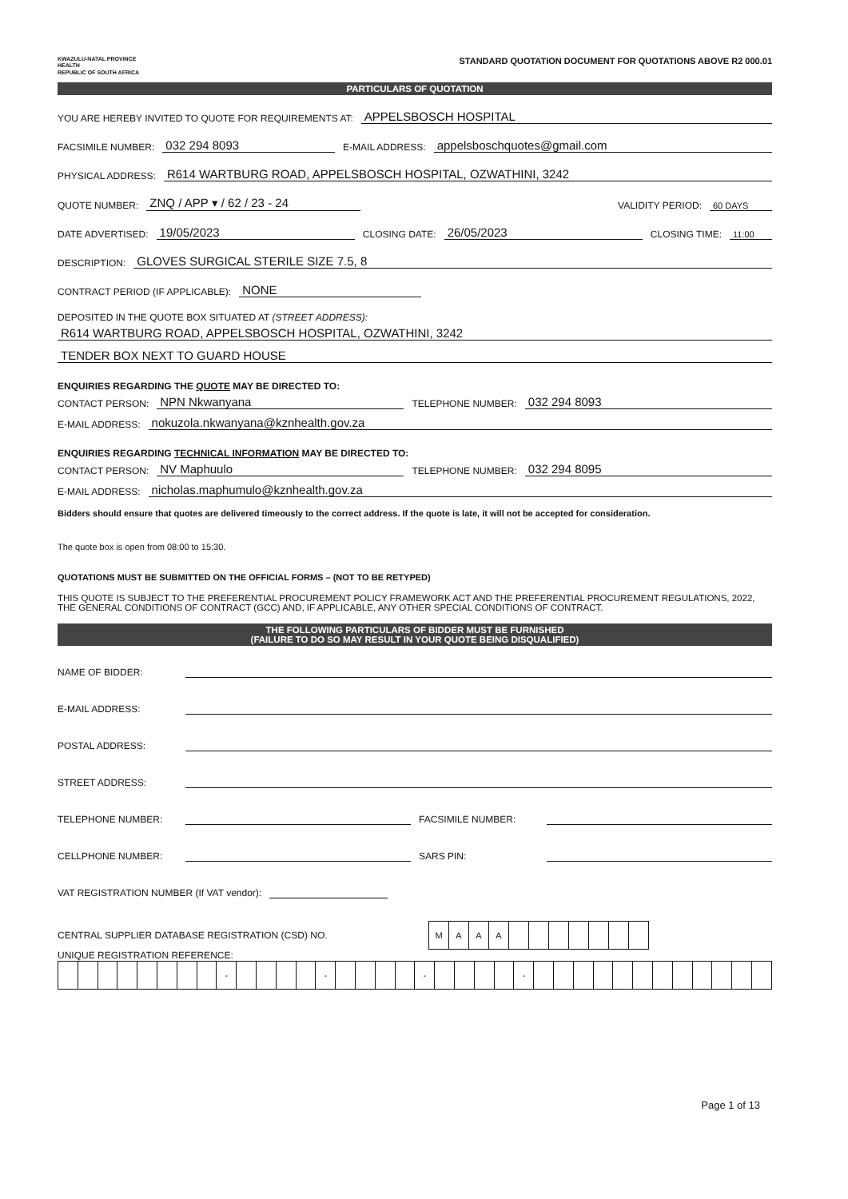KWAZULU-NATAL PROVINCE
HEALTH
REPUBLIC OF SOUTH AFRICA
STANDARD QUOTATION DOCUMENT FOR QUOTATIONS ABOVE R2 000.01
PARTICULARS OF QUOTATION
YOU ARE HEREBY INVITED TO QUOTE FOR REQUIREMENTS AT: APPELSBOSCH HOSPITAL
FACSIMILE NUMBER: 032 294 8093 E-MAIL ADDRESS: appelsboschquotes@gmail.com
PHYSICAL ADDRESS: R614 WARTBURG ROAD, APPELSBOSCH HOSPITAL, OZWATHINI, 3242
QUOTE NUMBER: ZNQ / APP ▾ / 62 / 23 - 24 VALIDITY PERIOD: 60 DAYS
DATE ADVERTISED: 19/05/2023 CLOSING DATE: 26/05/2023 CLOSING TIME: 11:00
DESCRIPTION: GLOVES SURGICAL STERILE SIZE 7.5, 8
CONTRACT PERIOD (IF APPLICABLE): NONE
DEPOSITED IN THE QUOTE BOX SITUATED AT (STREET ADDRESS):
R614 WARTBURG ROAD, APPELSBOSCH HOSPITAL, OZWATHINI, 3242
TENDER BOX NEXT TO GUARD HOUSE
ENQUIRIES REGARDING THE QUOTE MAY BE DIRECTED TO:
CONTACT PERSON: NPN Nkwanyana TELEPHONE NUMBER: 032 294 8093
E-MAIL ADDRESS: nokuzola.nkwanyana@kznhealth.gov.za
ENQUIRIES REGARDING TECHNICAL INFORMATION MAY BE DIRECTED TO:
CONTACT PERSON: NV Maphuulo TELEPHONE NUMBER: 032 294 8095
E-MAIL ADDRESS: nicholas.maphumulo@kznhealth.gov.za
Bidders should ensure that quotes are delivered timeously to the correct address. If the quote is late, it will not be accepted for consideration.
The quote box is open from 08:00 to 15:30.
QUOTATIONS MUST BE SUBMITTED ON THE OFFICIAL FORMS – (NOT TO BE RETYPED)
THIS QUOTE IS SUBJECT TO THE PREFERENTIAL PROCUREMENT POLICY FRAMEWORK ACT AND THE PREFERENTIAL PROCUREMENT REGULATIONS, 2022, THE GENERAL CONDITIONS OF CONTRACT (GCC) AND, IF APPLICABLE, ANY OTHER SPECIAL CONDITIONS OF CONTRACT.
THE FOLLOWING PARTICULARS OF BIDDER MUST BE FURNISHED
(FAILURE TO DO SO MAY RESULT IN YOUR QUOTE BEING DISQUALIFIED)
NAME OF BIDDER:
E-MAIL ADDRESS:
POSTAL ADDRESS:
STREET ADDRESS:
TELEPHONE NUMBER: FACSIMILE NUMBER:
CELLPHONE NUMBER: SARS PIN:
VAT REGISTRATION NUMBER (If VAT vendor):
CENTRAL SUPPLIER DATABASE REGISTRATION (CSD) NO.
| M | A | A | A | | | | | | | |
UNIQUE REGISTRATION REFERENCE:
| | | | | | | | | - | | | | | - | | | | | - | | | | | - | | | | | | | | | | | | |
Page 1 of 13